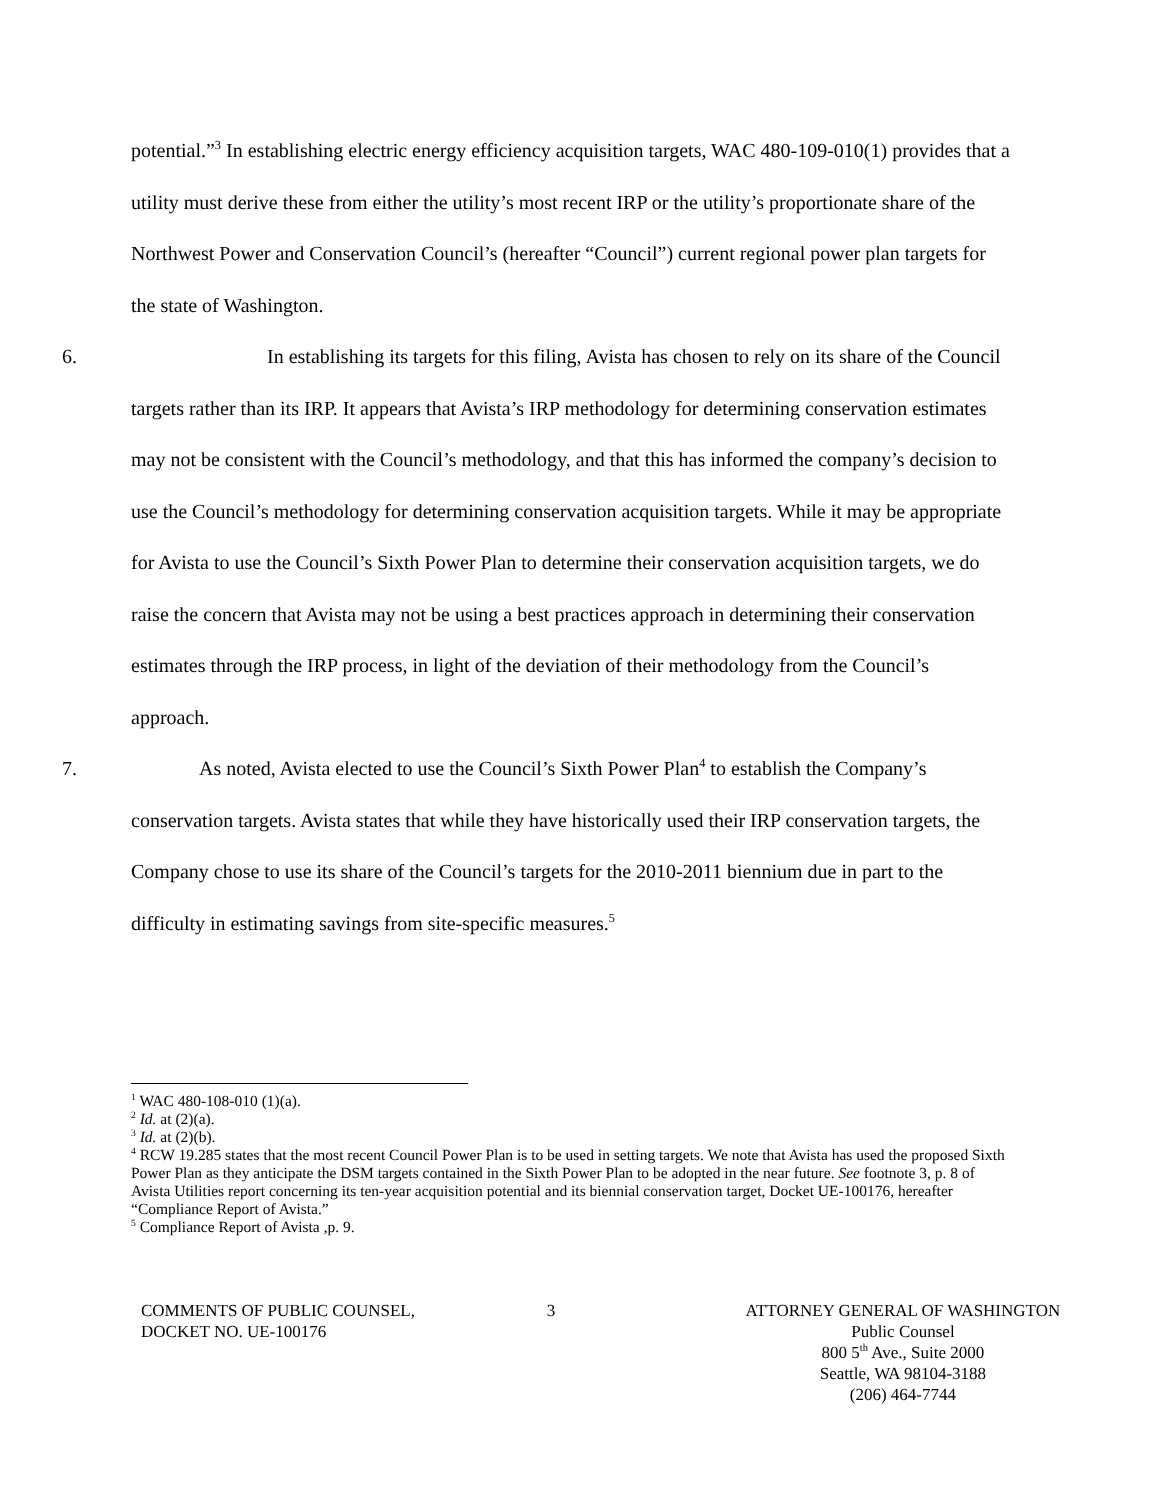potential.”<sup>3</sup> In establishing electric energy efficiency acquisition targets, WAC 480-109-010(1) provides that a utility must derive these from either the utility’s most recent IRP or the utility’s proportionate share of the Northwest Power and Conservation Council’s (hereafter “Council”) current regional power plan targets for the state of Washington.
6. In establishing its targets for this filing, Avista has chosen to rely on its share of the Council targets rather than its IRP. It appears that Avista’s IRP methodology for determining conservation estimates may not be consistent with the Council’s methodology, and that this has informed the company’s decision to use the Council’s methodology for determining conservation acquisition targets. While it may be appropriate for Avista to use the Council’s Sixth Power Plan to determine their conservation acquisition targets, we do raise the concern that Avista may not be using a best practices approach in determining their conservation estimates through the IRP process, in light of the deviation of their methodology from the Council’s approach.
7. As noted, Avista elected to use the Council’s Sixth Power Plan<sup>4</sup> to establish the Company’s conservation targets. Avista states that while they have historically used their IRP conservation targets, the Company chose to use its share of the Council’s targets for the 2010-2011 biennium due in part to the difficulty in estimating savings from site-specific measures.<sup>5</sup>
<sup>1</sup> WAC 480-108-010 (1)(a).
<sup>2</sup> Id. at (2)(a).
<sup>3</sup> Id. at (2)(b).
<sup>4</sup> RCW 19.285 states that the most recent Council Power Plan is to be used in setting targets. We note that Avista has used the proposed Sixth Power Plan as they anticipate the DSM targets contained in the Sixth Power Plan to be adopted in the near future. See footnote 3, p. 8 of Avista Utilities report concerning its ten-year acquisition potential and its biennial conservation target, Docket UE-100176, hereafter “Compliance Report of Avista.”
<sup>5</sup> Compliance Report of Avista ,p. 9.
COMMENTS OF PUBLIC COUNSEL,
DOCKET NO. UE-100176
3 ATTORNEY GENERAL OF WASHINGTON
Public Counsel
800 5<sup>th</sup> Ave., Suite 2000
Seattle, WA 98104-3188
(206) 464-7744